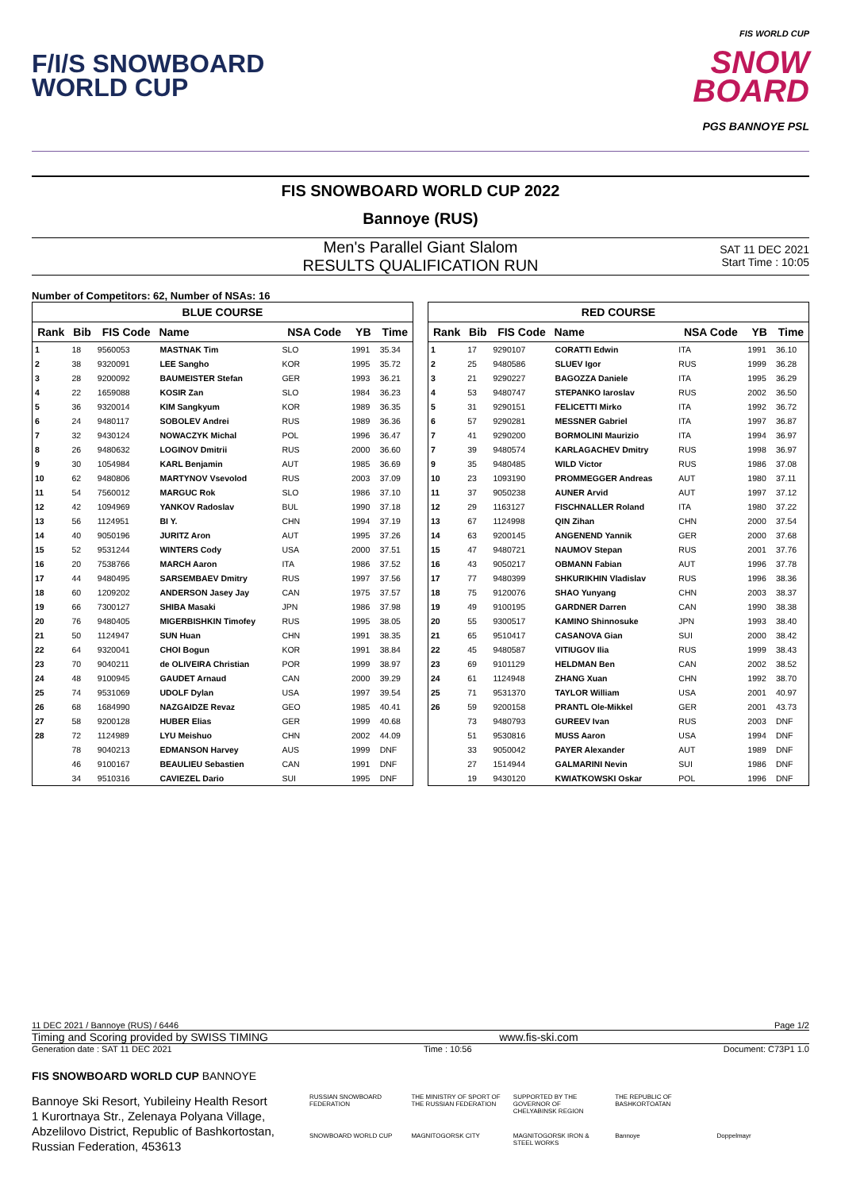F/I/S SNOWBOARD
WORLD CUP
FIS WORLD CUP
SNOW
BOARD
PGS BANNOYE PSL
FIS SNOWBOARD WORLD CUP 2022
Bannoye (RUS)
Men's Parallel Giant Slalom
RESULTS QUALIFICATION RUN
SAT 11 DEC 2021
Start Time : 10:05
Number of Competitors: 62, Number of NSAs: 16
BLUE COURSE
| Rank | Bib | FIS Code | Name | NSA Code | YB | Time |
| --- | --- | --- | --- | --- | --- | --- |
| 1 | 18 | 9560053 | MASTNAK Tim | SLO | 1991 | 35.34 |
| 2 | 38 | 9320091 | LEE Sangho | KOR | 1995 | 35.72 |
| 3 | 28 | 9200092 | BAUMEISTER Stefan | GER | 1993 | 36.21 |
| 4 | 22 | 1659088 | KOSIR Zan | SLO | 1984 | 36.23 |
| 5 | 36 | 9320014 | KIM Sangkyum | KOR | 1989 | 36.35 |
| 6 | 24 | 9480117 | SOBOLEV Andrei | RUS | 1989 | 36.36 |
| 7 | 32 | 9430124 | NOWACZYK Michal | POL | 1996 | 36.47 |
| 8 | 26 | 9480632 | LOGINOV Dmitrii | RUS | 2000 | 36.60 |
| 9 | 30 | 1054984 | KARL Benjamin | AUT | 1985 | 36.69 |
| 10 | 62 | 9480806 | MARTYNOV Vsevolod | RUS | 2003 | 37.09 |
| 11 | 54 | 7560012 | MARGUC Rok | SLO | 1986 | 37.10 |
| 12 | 42 | 1094969 | YANKOV Radoslav | BUL | 1990 | 37.18 |
| 13 | 56 | 1124951 | BI Y. | CHN | 1994 | 37.19 |
| 14 | 40 | 9050196 | JURITZ Aron | AUT | 1995 | 37.26 |
| 15 | 52 | 9531244 | WINTERS Cody | USA | 2000 | 37.51 |
| 16 | 20 | 7538766 | MARCH Aaron | ITA | 1986 | 37.52 |
| 17 | 44 | 9480495 | SARSEMBAEV Dmitry | RUS | 1997 | 37.56 |
| 18 | 60 | 1209202 | ANDERSON Jasey Jay | CAN | 1975 | 37.57 |
| 19 | 66 | 7300127 | SHIBA Masaki | JPN | 1986 | 37.98 |
| 20 | 76 | 9480405 | MIGERBISHKIN Timofey | RUS | 1995 | 38.05 |
| 21 | 50 | 1124947 | SUN Huan | CHN | 1991 | 38.35 |
| 22 | 64 | 9320041 | CHOI Bogun | KOR | 1991 | 38.84 |
| 23 | 70 | 9040211 | de OLIVEIRA Christian | POR | 1999 | 38.97 |
| 24 | 48 | 9100945 | GAUDET Arnaud | CAN | 2000 | 39.29 |
| 25 | 74 | 9531069 | UDOLF Dylan | USA | 1997 | 39.54 |
| 26 | 68 | 1684990 | NAZGAIDZE Revaz | GEO | 1985 | 40.41 |
| 27 | 58 | 9200128 | HUBER Elias | GER | 1999 | 40.68 |
| 28 | 72 | 1124989 | LYU Meishuo | CHN | 2002 | 44.09 |
| | 78 | 9040213 | EDMANSON Harvey | AUS | 1999 | DNF |
| | 46 | 9100167 | BEAULIEU Sebastien | CAN | 1991 | DNF |
| | 34 | 9510316 | CAVIEZEL Dario | SUI | 1995 | DNF |
RED COURSE
| Rank | Bib | FIS Code | Name | NSA Code | YB | Time |
| --- | --- | --- | --- | --- | --- | --- |
| 1 | 17 | 9290107 | CORATTI Edwin | ITA | 1991 | 36.10 |
| 2 | 25 | 9480586 | SLUEV Igor | RUS | 1999 | 36.28 |
| 3 | 21 | 9290227 | BAGOZZA Daniele | ITA | 1995 | 36.29 |
| 4 | 53 | 9480747 | STEPANKO Iaroslav | RUS | 2002 | 36.50 |
| 5 | 31 | 9290151 | FELICETTI Mirko | ITA | 1992 | 36.72 |
| 6 | 57 | 9290281 | MESSNER Gabriel | ITA | 1997 | 36.87 |
| 7 | 41 | 9290200 | BORMOLINI Maurizio | ITA | 1994 | 36.97 |
| 7 | 39 | 9480574 | KARLAGACHEV Dmitry | RUS | 1998 | 36.97 |
| 9 | 35 | 9480485 | WILD Victor | RUS | 1986 | 37.08 |
| 10 | 23 | 1093190 | PROMMEGGER Andreas | AUT | 1980 | 37.11 |
| 11 | 37 | 9050238 | AUNER Arvid | AUT | 1997 | 37.12 |
| 12 | 29 | 1163127 | FISCHNALLER Roland | ITA | 1980 | 37.22 |
| 13 | 67 | 1124998 | QIN Zihan | CHN | 2000 | 37.54 |
| 14 | 63 | 9200145 | ANGENEND Yannik | GER | 2000 | 37.68 |
| 15 | 47 | 9480721 | NAUMOV Stepan | RUS | 2001 | 37.76 |
| 16 | 43 | 9050217 | OBMANN Fabian | AUT | 1996 | 37.78 |
| 17 | 77 | 9480399 | SHKURIKHIN Vladislav | RUS | 1996 | 38.36 |
| 18 | 75 | 9120076 | SHAO Yunyang | CHN | 2003 | 38.37 |
| 19 | 49 | 9100195 | GARDNER Darren | CAN | 1990 | 38.38 |
| 20 | 55 | 9300517 | KAMINO Shinnosuke | JPN | 1993 | 38.40 |
| 21 | 65 | 9510417 | CASANOVA Gian | SUI | 2000 | 38.42 |
| 22 | 45 | 9480587 | VITIUGOV Ilia | RUS | 1999 | 38.43 |
| 23 | 69 | 9101129 | HELDMAN Ben | CAN | 2002 | 38.52 |
| 24 | 61 | 1124948 | ZHANG Xuan | CHN | 1992 | 38.70 |
| 25 | 71 | 9531370 | TAYLOR William | USA | 2001 | 40.97 |
| 26 | 59 | 9200158 | PRANTL Ole-Mikkel | GER | 2001 | 43.73 |
| | 73 | 9480793 | GUREEV Ivan | RUS | 2003 | DNF |
| | 51 | 9530816 | MUSS Aaron | USA | 1994 | DNF |
| | 33 | 9050042 | PAYER Alexander | AUT | 1989 | DNF |
| | 27 | 1514944 | GALMARINI Nevin | SUI | 1986 | DNF |
| | 19 | 9430120 | KWIATKOWSKI Oskar | POL | 1996 | DNF |
11 DEC 2021 / Bannoye (RUS) / 6446 Page 1/2
Timing and Scoring provided by SWISS TIMING www.fis-ski.com
Generation date : SAT 11 DEC 2021 Time : 10:56 Document: C73P1 1.0
FIS SNOWBOARD WORLD CUP BANNOYE
Bannoye Ski Resort, Yubileiny Health Resort
1 Kurortnaya Str., Zelenaya Polyana Village,
Abzelilovo District, Republic of Bashkortostan,
Russian Federation, 453613
RUSSIAN SNOWBOARD FEDERATION THE MINISTRY OF SPORT OF THE RUSSIAN FEDERATION SUPPORTED BY THE GOVERNOR OF CHELYABINSK REGION THE REPUBLIC OF BASHKORTOATAN SNOWBOARD WORLD CUP MAGNITOGORSK CITY MAGNITOGORSK IRON & STEEL WORKS Bannoye Doppelmayr